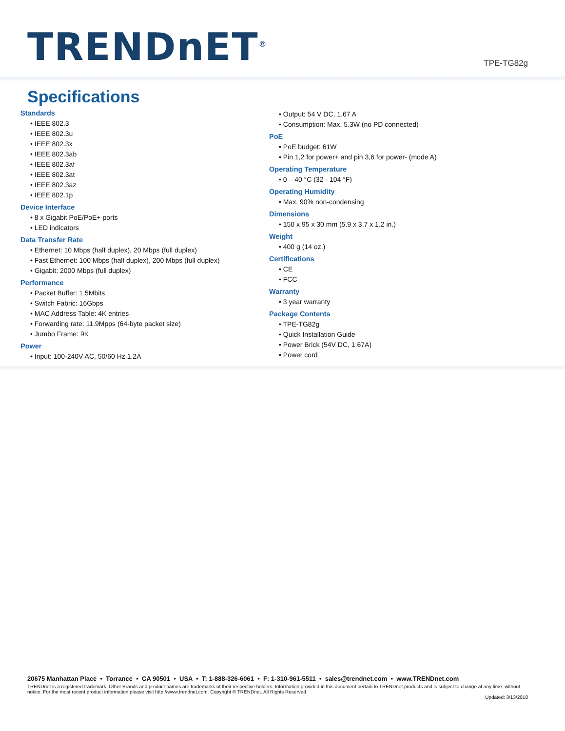TRENDnET<sup>®</sup>
TPE-TG82g
Specifications
Standards
• IEEE 802.3
• IEEE 802.3u
• IEEE 802.3x
• IEEE 802.3ab
• IEEE 802.3af
• IEEE 802.3at
• IEEE 802.3az
• IEEE 802.1p
Device Interface
• 8 x Gigabit PoE/PoE+ ports
• LED indicators
Data Transfer Rate
• Ethernet: 10 Mbps (half duplex), 20 Mbps (full duplex)
• Fast Ethernet: 100 Mbps (half duplex), 200 Mbps (full duplex)
• Gigabit: 2000 Mbps (full duplex)
Performance
• Packet Buffer: 1.5Mbits
• Switch Fabric: 16Gbps
• MAC Address Table: 4K entries
• Forwarding rate: 11.9Mpps (64-byte packet size)
• Jumbo Frame: 9K
Power
• Input: 100-240V AC, 50/60 Hz 1.2A
• Output: 54 V DC, 1.67 A
• Consumption: Max. 5.3W (no PD connected)
PoE
• PoE budget: 61W
• Pin 1,2 for power+ and pin 3,6 for power- (mode A)
Operating Temperature
• 0 – 40 °C (32 - 104 °F)
Operating Humidity
• Max. 90% non-condensing
Dimensions
• 150 x 95 x 30 mm (5.9 x 3.7 x 1.2 in.)
Weight
• 400 g (14 oz.)
Certifications
• CE
• FCC
Warranty
• 3 year warranty
Package Contents
• TPE-TG82g
• Quick Installation Guide
• Power Brick (54V DC, 1.67A)
• Power cord
20675 Manhattan Place • Torrance • CA 90501 • USA • T: 1-888-326-6061 • F: 1-310-961-5511 • sales@trendnet.com • www.TRENDnet.com
TRENDnet is a registered trademark. Other Brands and product names are trademarks of their respective holders. Information provided in this document pertain to TRENDnet products and is subject to change at any time, without notice. For the most recent product information please visit http://www.trendnet.com. Copyright © TRENDnet. All Rights Reserved.
Updated: 3/13/2018